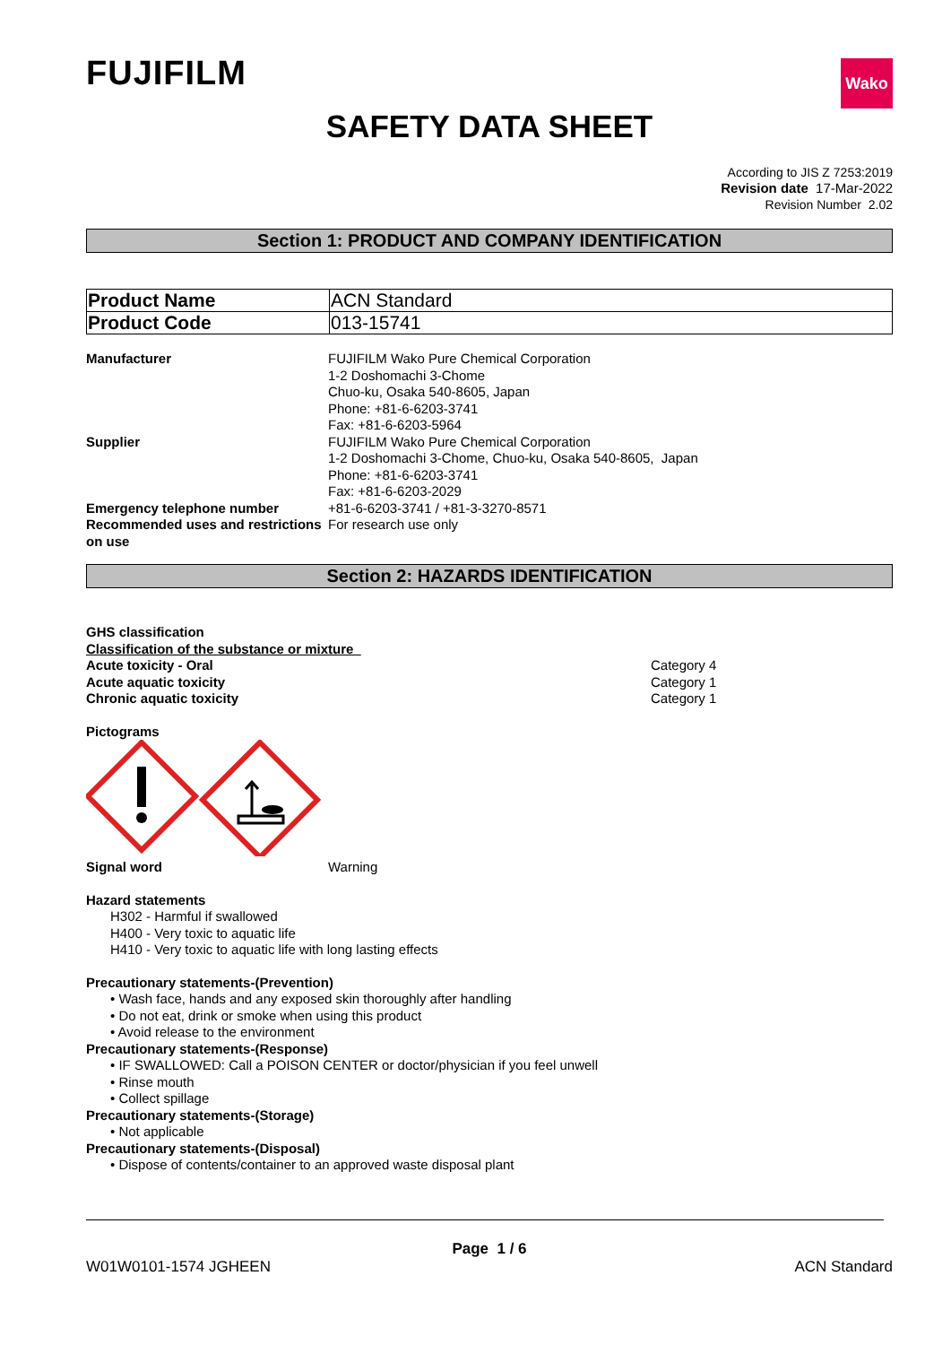FUJIFILM
Wako
SAFETY DATA SHEET
According to JIS Z 7253:2019
Revision date 17-Mar-2022
Revision Number 2.02
Section 1: PRODUCT AND COMPANY IDENTIFICATION
| Product Name | ACN Standard |
| Product Code | 013-15741 |
Manufacturer
FUJIFILM Wako Pure Chemical Corporation
1-2 Doshomachi 3-Chome
Chuo-ku, Osaka 540-8605, Japan
Phone: +81-6-6203-3741
Fax: +81-6-6203-5964
Supplier
FUJIFILM Wako Pure Chemical Corporation
1-2 Doshomachi 3-Chome, Chuo-ku, Osaka 540-8605, Japan
Phone: +81-6-6203-3741
Fax: +81-6-6203-2029
Emergency telephone number
+81-6-6203-3741 / +81-3-3270-8571
Recommended uses and restrictions on use
For research use only
Section 2: HAZARDS IDENTIFICATION
GHS classification
Classification of the substance or mixture
Acute toxicity - Oral Category 4 Acute aquatic toxicity Category 1 Chronic aquatic toxicity Category 1
Pictograms
Signal word
Warning
Hazard statements
H302 - Harmful if swallowed
H400 - Very toxic to aquatic life
H410 - Very toxic to aquatic life with long lasting effects
Precautionary statements-(Prevention)
• Wash face, hands and any exposed skin thoroughly after handling
• Do not eat, drink or smoke when using this product
• Avoid release to the environment
Precautionary statements-(Response)
• IF SWALLOWED: Call a POISON CENTER or doctor/physician if you feel unwell
• Rinse mouth
• Collect spillage
Precautionary statements-(Storage)
• Not applicable
Precautionary statements-(Disposal)
• Dispose of contents/container to an approved waste disposal plant
Page 1 / 6
W01W0101-1574 JGHEEN ACN Standard